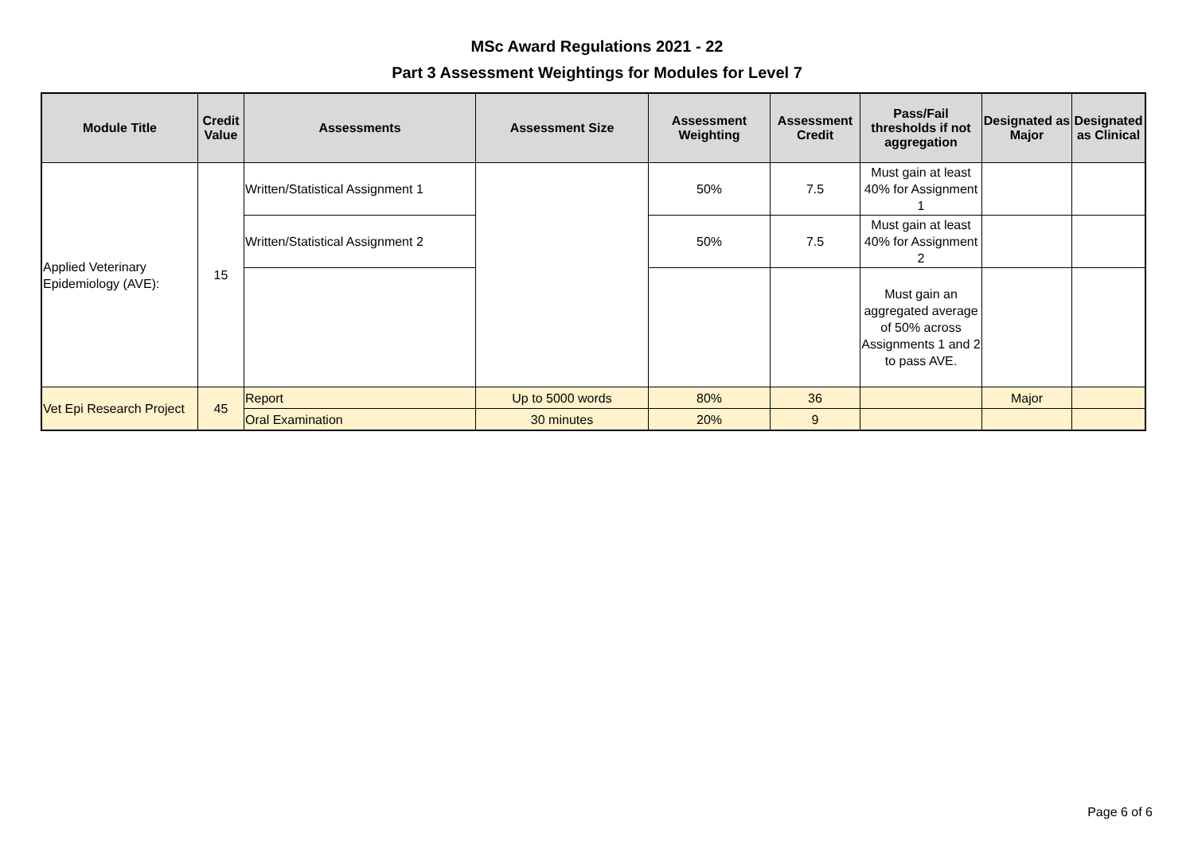MSc Award Regulations 2021 - 22
Part 3 Assessment Weightings for Modules for Level 7
| Module Title | Credit Value | Assessments | Assessment Size | Assessment Weighting | Assessment Credit | Pass/Fail thresholds if not aggregation | Designated as Major | Designated as Clinical |
| --- | --- | --- | --- | --- | --- | --- | --- | --- |
| Applied Veterinary Epidemiology (AVE): | 15 | Written/Statistical Assignment 1 | | 50% | 7.5 | Must gain at least 40% for Assignment 1 | | |
| | | Written/Statistical Assignment 2 | | 50% | 7.5 | Must gain at least 40% for Assignment 2 | | |
| | | | | | | Must gain an aggregated average of 50% across Assignments 1 and 2 to pass AVE. | | |
| Vet Epi Research Project | 45 | Report | Up to 5000 words | 80% | 36 | | Major | |
| | | Oral Examination | 30 minutes | 20% | 9 | | | |
Page 6 of 6